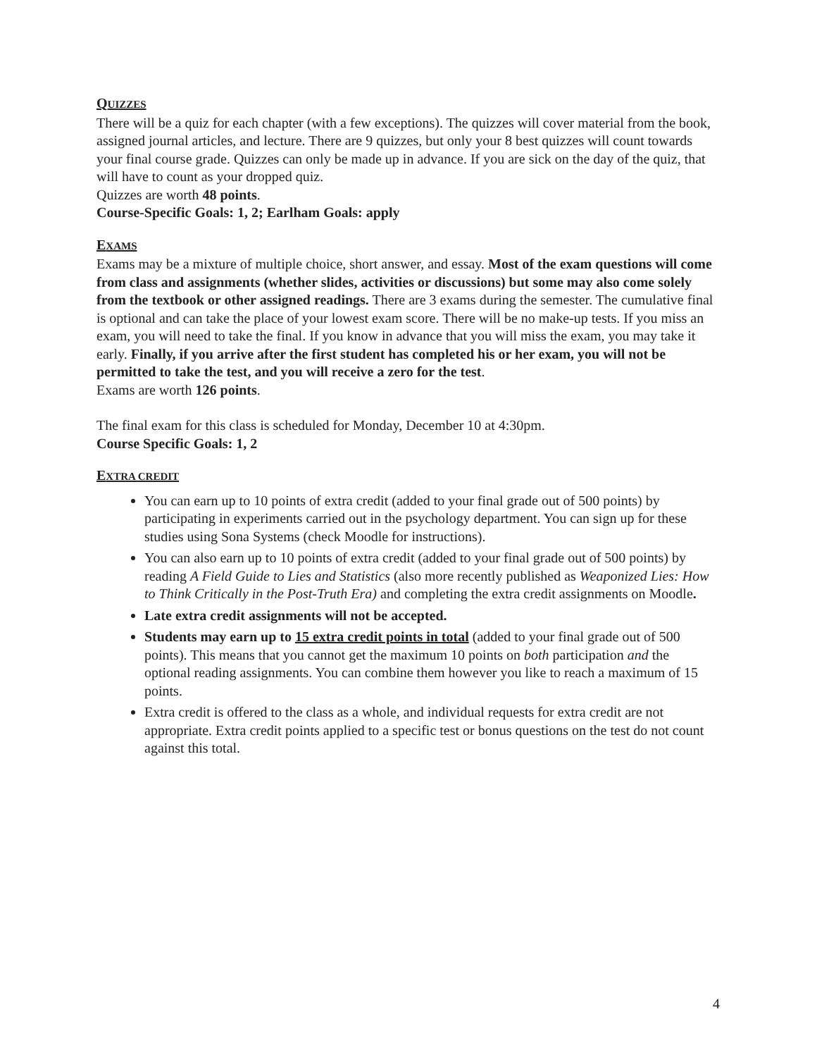QUIZZES
There will be a quiz for each chapter (with a few exceptions). The quizzes will cover material from the book, assigned journal articles, and lecture. There are 9 quizzes, but only your 8 best quizzes will count towards your final course grade. Quizzes can only be made up in advance. If you are sick on the day of the quiz, that will have to count as your dropped quiz.
Quizzes are worth 48 points.
Course-Specific Goals: 1, 2; Earlham Goals: apply
EXAMS
Exams may be a mixture of multiple choice, short answer, and essay. Most of the exam questions will come from class and assignments (whether slides, activities or discussions) but some may also come solely from the textbook or other assigned readings. There are 3 exams during the semester. The cumulative final is optional and can take the place of your lowest exam score. There will be no make-up tests. If you miss an exam, you will need to take the final. If you know in advance that you will miss the exam, you may take it early. Finally, if you arrive after the first student has completed his or her exam, you will not be permitted to take the test, and you will receive a zero for the test.
Exams are worth 126 points.
The final exam for this class is scheduled for Monday, December 10 at 4:30pm.
Course Specific Goals: 1, 2
EXTRA CREDIT
You can earn up to 10 points of extra credit (added to your final grade out of 500 points) by participating in experiments carried out in the psychology department. You can sign up for these studies using Sona Systems (check Moodle for instructions).
You can also earn up to 10 points of extra credit (added to your final grade out of 500 points) by reading A Field Guide to Lies and Statistics (also more recently published as Weaponized Lies: How to Think Critically in the Post-Truth Era) and completing the extra credit assignments on Moodle.
Late extra credit assignments will not be accepted.
Students may earn up to 15 extra credit points in total (added to your final grade out of 500 points). This means that you cannot get the maximum 10 points on both participation and the optional reading assignments. You can combine them however you like to reach a maximum of 15 points.
Extra credit is offered to the class as a whole, and individual requests for extra credit are not appropriate. Extra credit points applied to a specific test or bonus questions on the test do not count against this total.
4